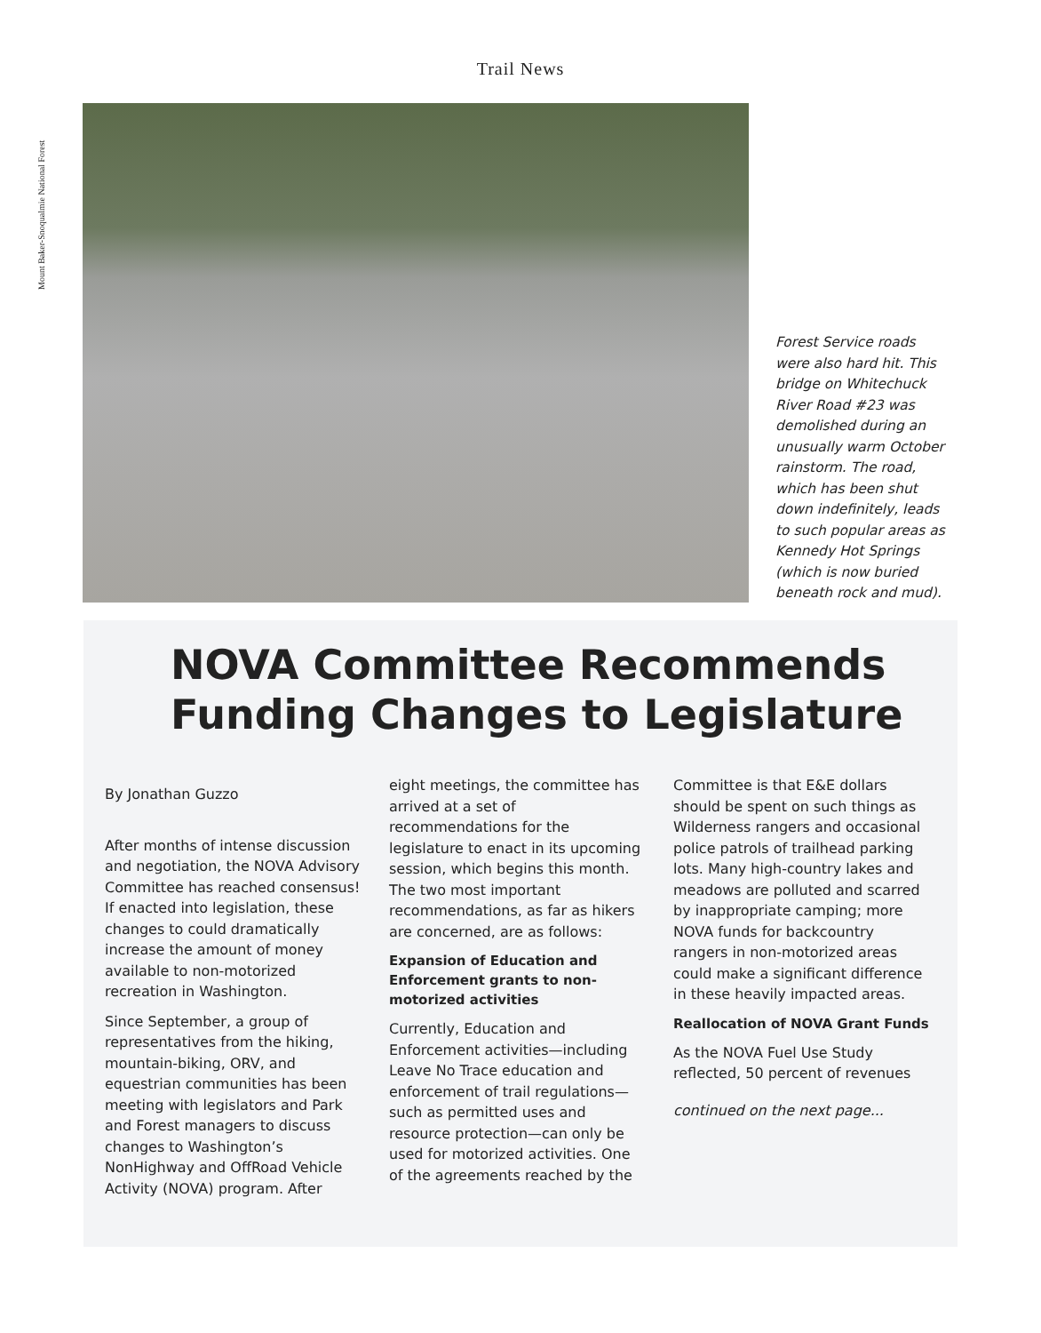Trail News
Mount Baker-Snoqualmie National Forest
Forest Service roads were also hard hit. This bridge on Whitechuck River Road #23 was demolished during an unusually warm October rainstorm. The road, which has been shut down indefinitely, leads to such popular areas as Kennedy Hot Springs (which is now buried beneath rock and mud).
NOVA Committee Recommends
Funding Changes to Legislature
By Jonathan Guzzo
After months of intense discussion and negotiation, the NOVA Advisory Committee has reached consensus! If enacted into legislation, these changes to could dramatically increase the amount of money available to non-motorized recreation in Washington.
Since September, a group of representatives from the hiking, mountain-biking, ORV, and equestrian communities has been meeting with legislators and Park and Forest managers to discuss changes to Washington’s NonHighway and OffRoad Vehicle Activity (NOVA) program. After
eight meetings, the committee has arrived at a set of recommendations for the legislature to enact in its upcoming session, which begins this month. The two most important recommendations, as far as hikers are concerned, are as follows:
Expansion of Education and Enforcement grants to non-motorized activities
Currently, Education and Enforcement activities—including Leave No Trace education and enforcement of trail regulations—such as permitted uses and resource protection—can only be used for motorized activities. One of the agreements reached by the
Committee is that E&E dollars should be spent on such things as Wilderness rangers and occasional police patrols of trailhead parking lots. Many high-country lakes and meadows are polluted and scarred by inappropriate camping; more NOVA funds for backcountry rangers in non-motorized areas could make a significant difference in these heavily impacted areas.
Reallocation of NOVA Grant Funds
As the NOVA Fuel Use Study reflected, 50 percent of revenues
continued on the next page...